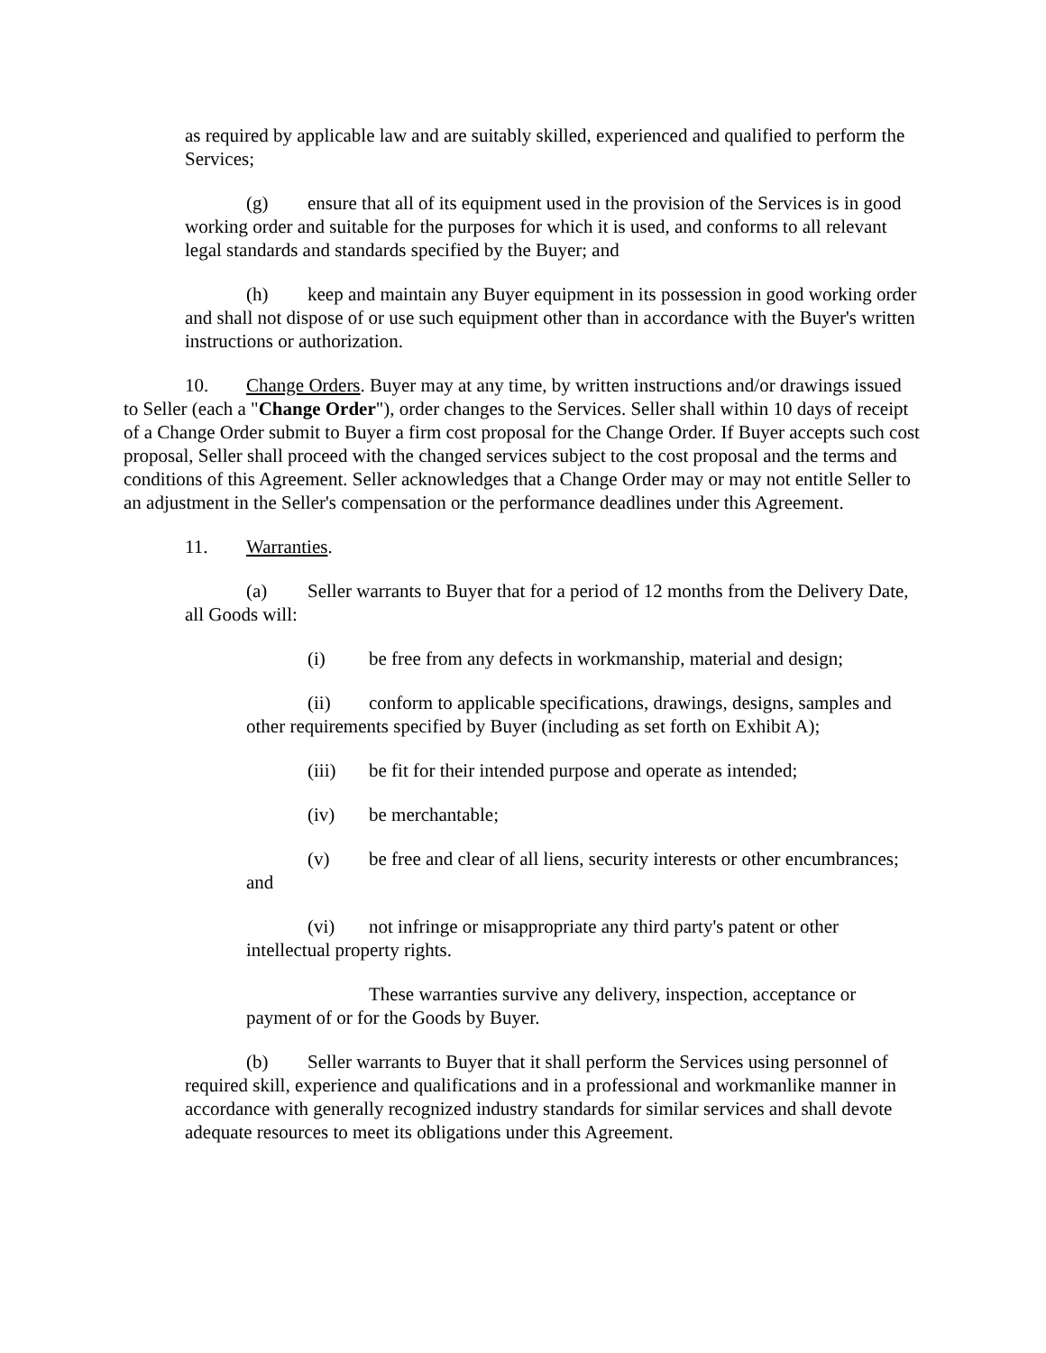as required by applicable law and are suitably skilled, experienced and qualified to perform the Services;
(g) ensure that all of its equipment used in the provision of the Services is in good working order and suitable for the purposes for which it is used, and conforms to all relevant legal standards and standards specified by the Buyer; and
(h) keep and maintain any Buyer equipment in its possession in good working order and shall not dispose of or use such equipment other than in accordance with the Buyer's written instructions or authorization.
10. Change Orders. Buyer may at any time, by written instructions and/or drawings issued to Seller (each a "Change Order"), order changes to the Services. Seller shall within 10 days of receipt of a Change Order submit to Buyer a firm cost proposal for the Change Order. If Buyer accepts such cost proposal, Seller shall proceed with the changed services subject to the cost proposal and the terms and conditions of this Agreement. Seller acknowledges that a Change Order may or may not entitle Seller to an adjustment in the Seller's compensation or the performance deadlines under this Agreement.
11. Warranties.
(a) Seller warrants to Buyer that for a period of 12 months from the Delivery Date, all Goods will:
(i) be free from any defects in workmanship, material and design;
(ii) conform to applicable specifications, drawings, designs, samples and other requirements specified by Buyer (including as set forth on Exhibit A);
(iii) be fit for their intended purpose and operate as intended;
(iv) be merchantable;
(v) be free and clear of all liens, security interests or other encumbrances; and
(vi) not infringe or misappropriate any third party's patent or other intellectual property rights.
These warranties survive any delivery, inspection, acceptance or payment of or for the Goods by Buyer.
(b) Seller warrants to Buyer that it shall perform the Services using personnel of required skill, experience and qualifications and in a professional and workmanlike manner in accordance with generally recognized industry standards for similar services and shall devote adequate resources to meet its obligations under this Agreement.